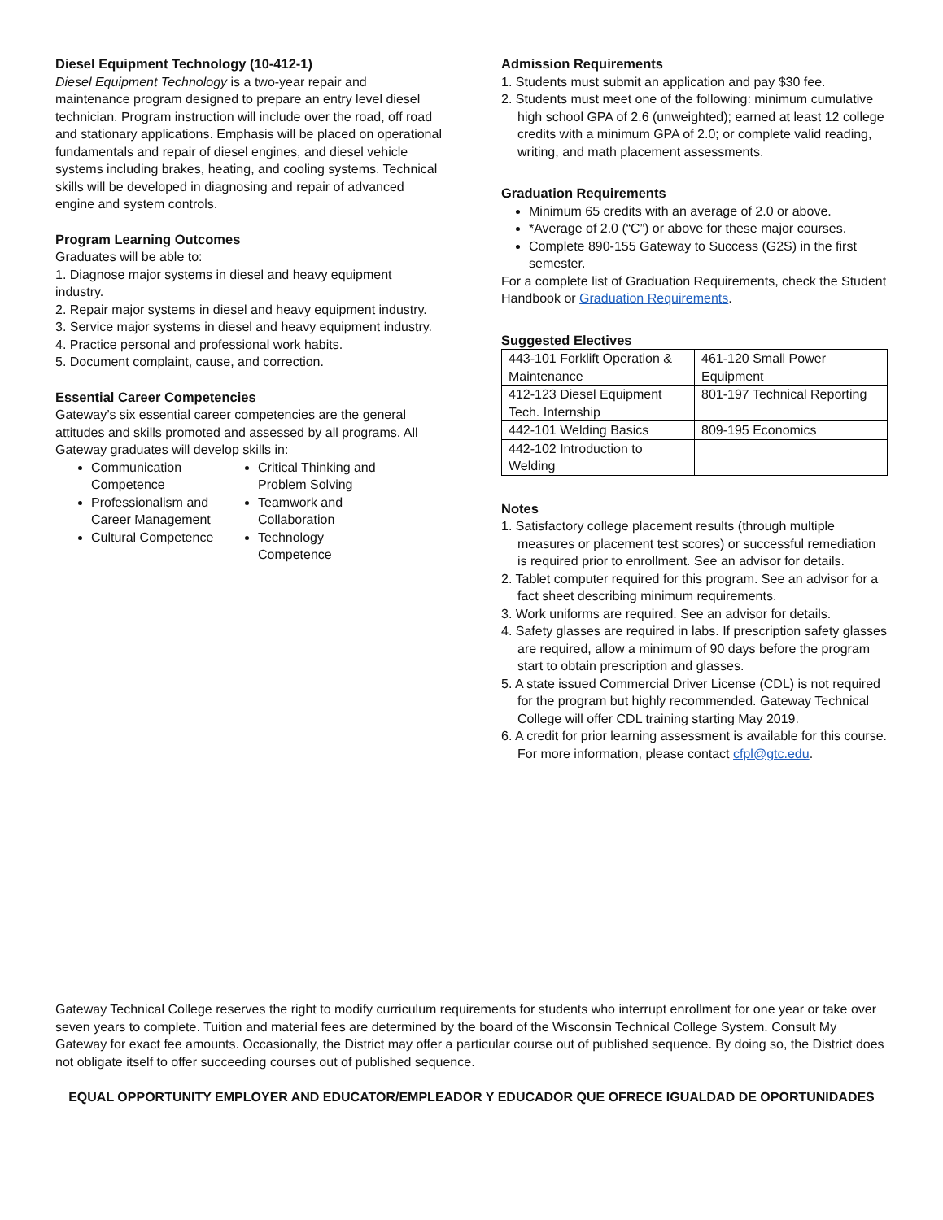Diesel Equipment Technology (10-412-1)
Diesel Equipment Technology is a two-year repair and maintenance program designed to prepare an entry level diesel technician. Program instruction will include over the road, off road and stationary applications. Emphasis will be placed on operational fundamentals and repair of diesel engines, and diesel vehicle systems including brakes, heating, and cooling systems. Technical skills will be developed in diagnosing and repair of advanced engine and system controls.
Program Learning Outcomes
Graduates will be able to:
1. Diagnose major systems in diesel and heavy equipment industry.
2. Repair major systems in diesel and heavy equipment industry.
3. Service major systems in diesel and heavy equipment industry.
4. Practice personal and professional work habits.
5. Document complaint, cause, and correction.
Essential Career Competencies
Gateway’s six essential career competencies are the general attitudes and skills promoted and assessed by all programs. All Gateway graduates will develop skills in:
Communication Competence
Critical Thinking and Problem Solving
Professionalism and Career Management
Teamwork and Collaboration
Cultural Competence
Technology Competence
Admission Requirements
1. Students must submit an application and pay $30 fee.
2. Students must meet one of the following: minimum cumulative high school GPA of 2.6 (unweighted); earned at least 12 college credits with a minimum GPA of 2.0; or complete valid reading, writing, and math placement assessments.
Graduation Requirements
Minimum 65 credits with an average of 2.0 or above.
*Average of 2.0 (“C”) or above for these major courses.
Complete 890-155 Gateway to Success (G2S) in the first semester.
For a complete list of Graduation Requirements, check the Student Handbook or Graduation Requirements.
Suggested Electives
| 443-101 Forklift Operation & Maintenance | 461-120 Small Power Equipment |
| 412-123 Diesel Equipment Tech. Internship | 801-197 Technical Reporting |
| 442-101 Welding Basics | 809-195 Economics |
| 442-102 Introduction to Welding | |
Notes
1. Satisfactory college placement results (through multiple measures or placement test scores) or successful remediation is required prior to enrollment. See an advisor for details.
2. Tablet computer required for this program. See an advisor for a fact sheet describing minimum requirements.
3. Work uniforms are required. See an advisor for details.
4. Safety glasses are required in labs. If prescription safety glasses are required, allow a minimum of 90 days before the program start to obtain prescription and glasses.
5. A state issued Commercial Driver License (CDL) is not required for the program but highly recommended. Gateway Technical College will offer CDL training starting May 2019.
6. A credit for prior learning assessment is available for this course. For more information, please contact cfpl@gtc.edu.
Gateway Technical College reserves the right to modify curriculum requirements for students who interrupt enrollment for one year or take over seven years to complete. Tuition and material fees are determined by the board of the Wisconsin Technical College System. Consult My Gateway for exact fee amounts. Occasionally, the District may offer a particular course out of published sequence. By doing so, the District does not obligate itself to offer succeeding courses out of published sequence.
EQUAL OPPORTUNITY EMPLOYER AND EDUCATOR/EMPLEADOR Y EDUCADOR QUE OFRECE IGUALDAD DE OPORTUNIDADES